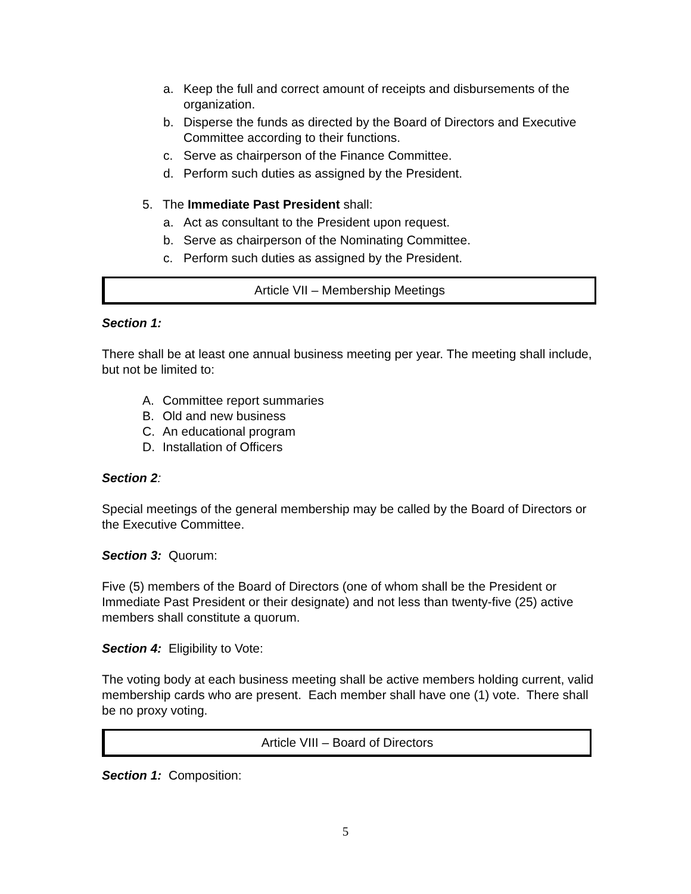a. Keep the full and correct amount of receipts and disbursements of the organization.
b. Disperse the funds as directed by the Board of Directors and Executive Committee according to their functions.
c. Serve as chairperson of the Finance Committee.
d. Perform such duties as assigned by the President.
5. The Immediate Past President shall:
a. Act as consultant to the President upon request.
b. Serve as chairperson of the Nominating Committee.
c. Perform such duties as assigned by the President.
Article VII – Membership Meetings
Section 1:
There shall be at least one annual business meeting per year. The meeting shall include, but not be limited to:
A. Committee report summaries
B. Old and new business
C. An educational program
D. Installation of Officers
Section 2:
Special meetings of the general membership may be called by the Board of Directors or the Executive Committee.
Section 3: Quorum:
Five (5) members of the Board of Directors (one of whom shall be the President or Immediate Past President or their designate) and not less than twenty-five (25) active members shall constitute a quorum.
Section 4: Eligibility to Vote:
The voting body at each business meeting shall be active members holding current, valid membership cards who are present. Each member shall have one (1) vote. There shall be no proxy voting.
Article VIII – Board of Directors
Section 1: Composition:
5